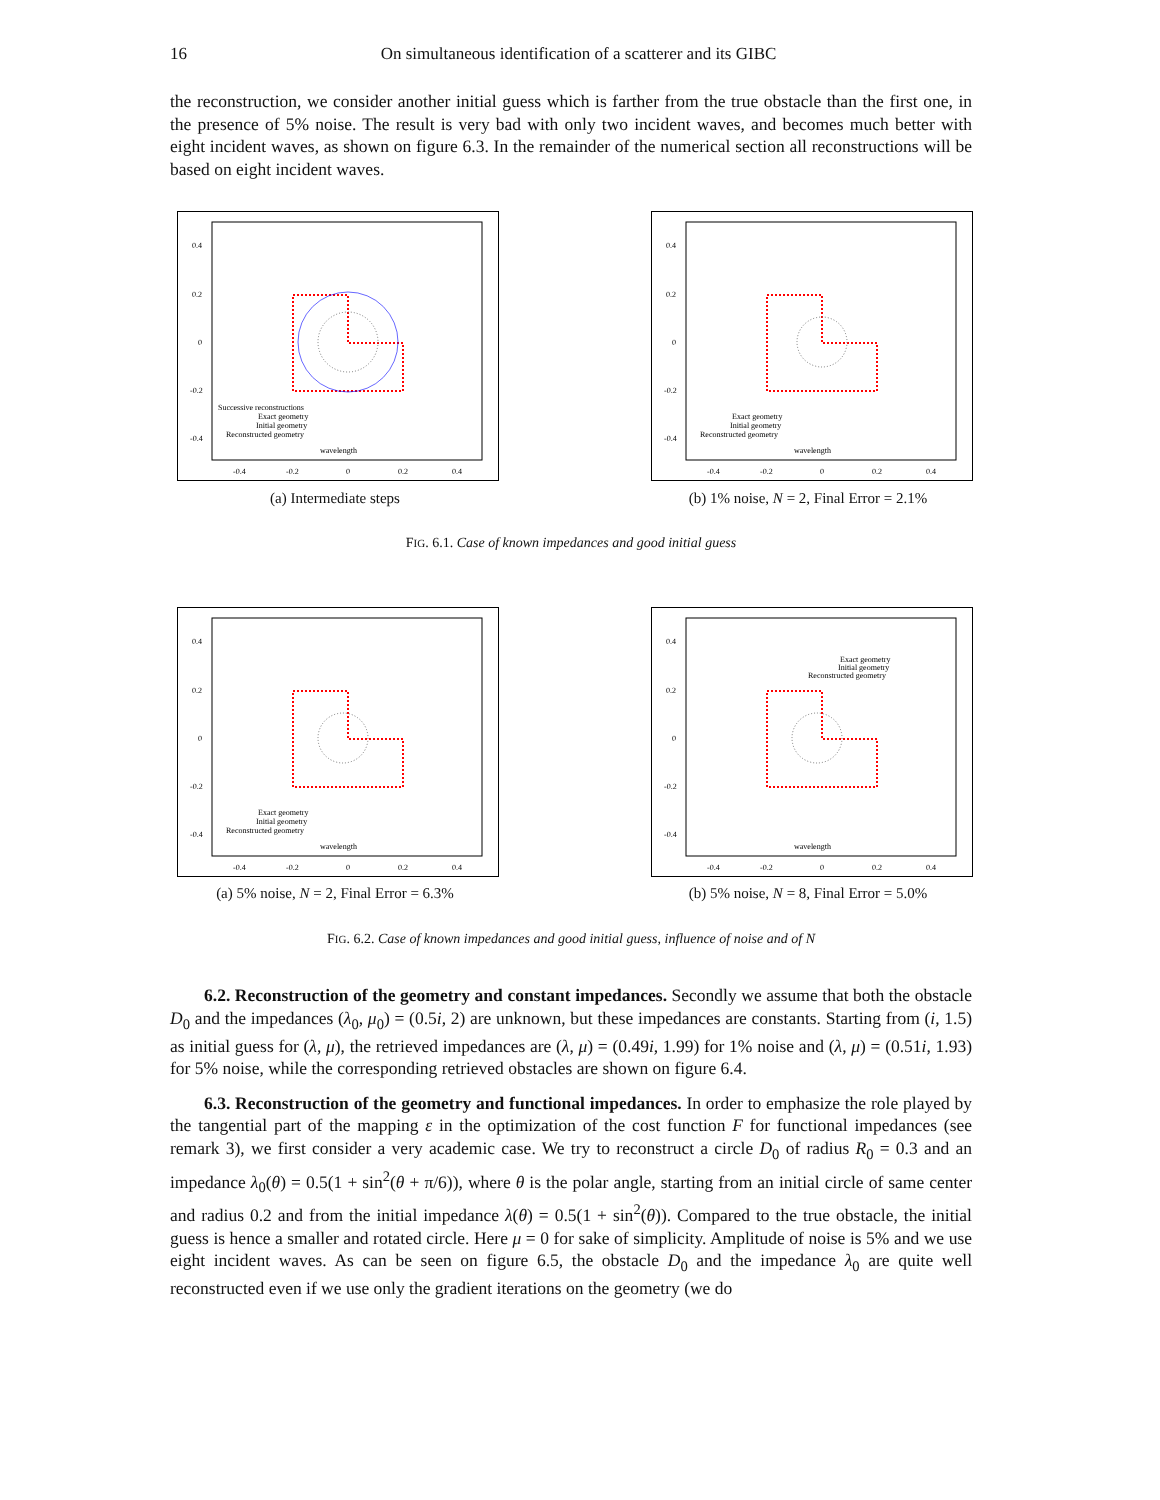16
On simultaneous identification of a scatterer and its GIBC
the reconstruction, we consider another initial guess which is farther from the true obstacle than the first one, in the presence of 5% noise. The result is very bad with only two incident waves, and becomes much better with eight incident waves, as shown on figure 6.3. In the remainder of the numerical section all reconstructions will be based on eight incident waves.
0.4
0.2
0
-0.2
-0.4
Successive reconstructions
Exact geometry
Initial geometry
Reconstructed geometry
wavelength
-0.4
-0.2
0
0.2
0.4
0.4
0.2
0
-0.2
-0.4
Exact geometry
Initial geometry
Reconstructed geometry
wavelength
-0.4
-0.2
0
0.2
0.4
(a) Intermediate steps (b) 1% noise, N = 2, Final Error = 2.1%
FIG. 6.1. Case of known impedances and good initial guess
0.4
0.2
0
-0.2
-0.4
Exact geometry
Initial geometry
Reconstructed geometry
wavelength
-0.4
-0.2
0
0.2
0.4
0.4
0.2
0
-0.2
-0.4
Exact geometry
Initial geometry
Reconstructed geometry
wavelength
-0.4
-0.2
0
0.2
0.4
(a) 5% noise, N = 2, Final Error = 6.3% (b) 5% noise, N = 8, Final Error = 5.0%
FIG. 6.2. Case of known impedances and good initial guess, influence of noise and of N
6.2. Reconstruction of the geometry and constant impedances. Secondly we assume that both the obstacle D<sub>0</sub> and the impedances (λ<sub>0</sub>, μ<sub>0</sub>) = (0.5i, 2) are unknown, but these impedances are constants. Starting from (i, 1.5) as initial guess for (λ, μ), the retrieved impedances are (λ, μ) = (0.49i, 1.99) for 1% noise and (λ, μ) = (0.51i, 1.93) for 5% noise, while the corresponding retrieved obstacles are shown on figure 6.4.
6.3. Reconstruction of the geometry and functional impedances. In order to emphasize the role played by the tangential part of the mapping ε in the optimization of the cost function F for functional impedances (see remark 3), we first consider a very academic case. We try to reconstruct a circle D<sub>0</sub> of radius R<sub>0</sub> = 0.3 and an impedance λ<sub>0</sub>(θ) = 0.5(1 + sin<sup>2</sup>(θ + π/6)), where θ is the polar angle, starting from an initial circle of same center and radius 0.2 and from the initial impedance λ(θ) = 0.5(1 + sin<sup>2</sup>(θ)). Compared to the true obstacle, the initial guess is hence a smaller and rotated circle. Here μ = 0 for sake of simplicity. Amplitude of noise is 5% and we use eight incident waves. As can be seen on figure 6.5, the obstacle D<sub>0</sub> and the impedance λ<sub>0</sub> are quite well reconstructed even if we use only the gradient iterations on the geometry (we do